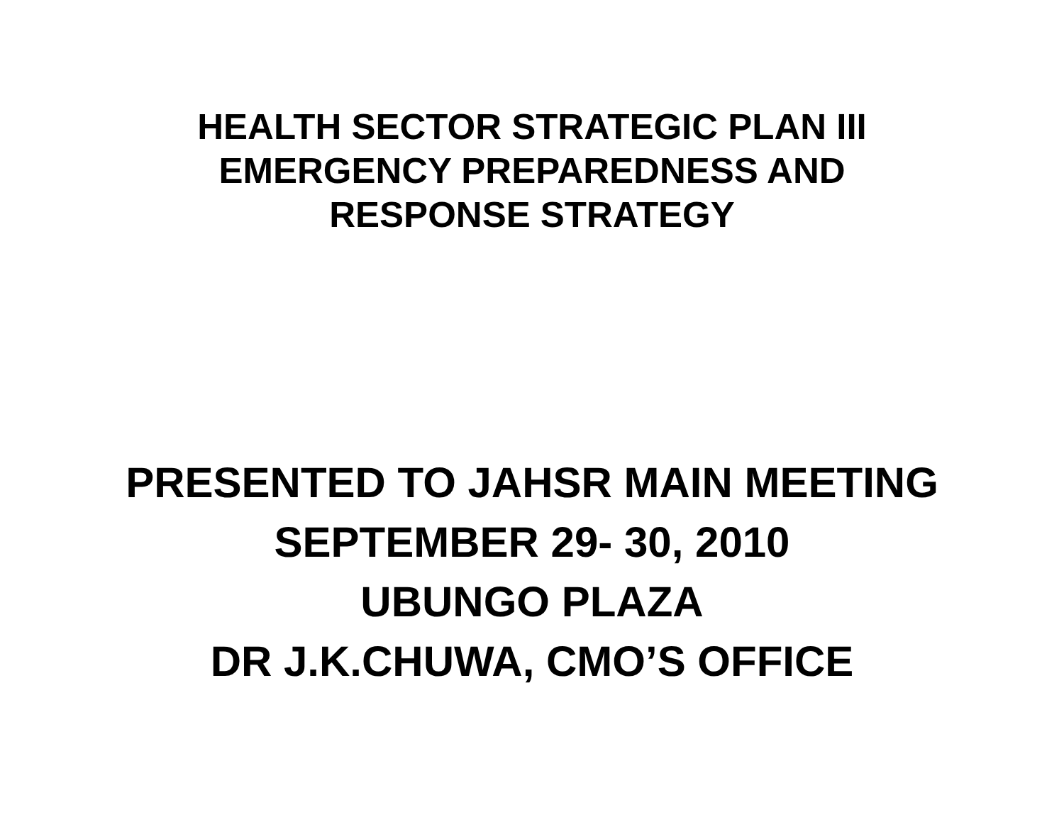HEALTH SECTOR STRATEGIC PLAN III
EMERGENCY PREPAREDNESS AND
RESPONSE STRATEGY
PRESENTED TO JAHSR MAIN MEETING
SEPTEMBER 29- 30, 2010
UBUNGO PLAZA
DR J.K.CHUWA, CMO’S OFFICE